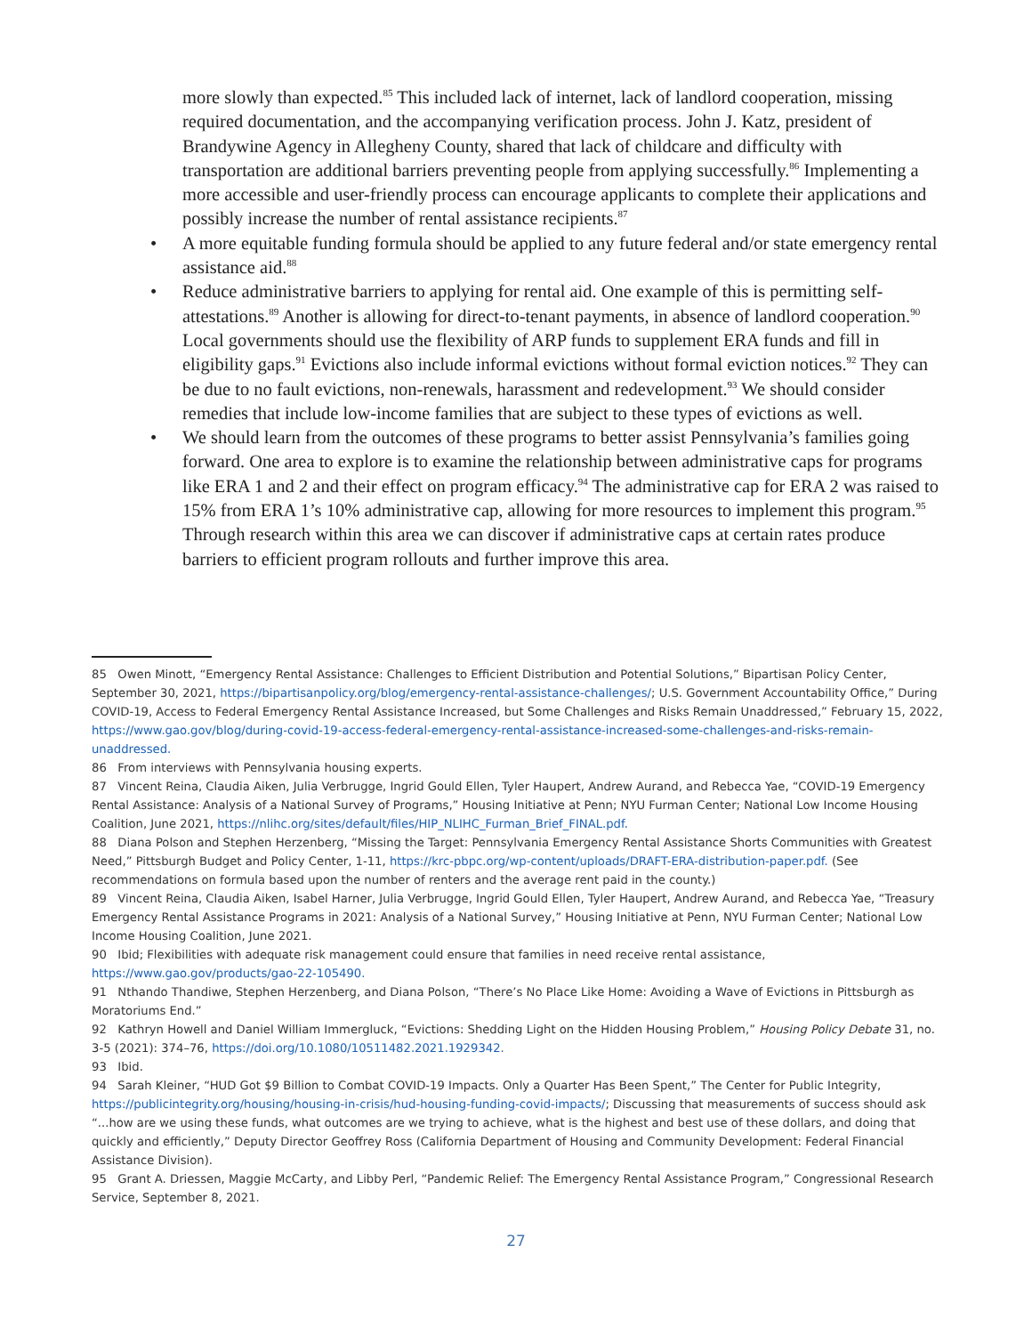more slowly than expected.<sup>85</sup> This included lack of internet, lack of landlord cooperation, missing required documentation, and the accompanying verification process. John J. Katz, president of Brandywine Agency in Allegheny County, shared that lack of childcare and difficulty with transportation are additional barriers preventing people from applying successfully.<sup>86</sup> Implementing a more accessible and user-friendly process can encourage applicants to complete their applications and possibly increase the number of rental assistance recipients.<sup>87</sup>
• A more equitable funding formula should be applied to any future federal and/or state emergency rental assistance aid.<sup>88</sup>
• Reduce administrative barriers to applying for rental aid. One example of this is permitting self-attestations.<sup>89</sup> Another is allowing for direct-to-tenant payments, in absence of landlord cooperation.<sup>90</sup> Local governments should use the flexibility of ARP funds to supplement ERA funds and fill in eligibility gaps.<sup>91</sup> Evictions also include informal evictions without formal eviction notices.<sup>92</sup> They can be due to no fault evictions, non-renewals, harassment and redevelopment.<sup>93</sup> We should consider remedies that include low-income families that are subject to these types of evictions as well.
• We should learn from the outcomes of these programs to better assist Pennsylvania’s families going forward. One area to explore is to examine the relationship between administrative caps for programs like ERA 1 and 2 and their effect on program efficacy.<sup>94</sup> The administrative cap for ERA 2 was raised to 15% from ERA 1’s 10% administrative cap, allowing for more resources to implement this program.<sup>95</sup> Through research within this area we can discover if administrative caps at certain rates produce barriers to efficient program rollouts and further improve this area.
85 Owen Minott, “Emergency Rental Assistance: Challenges to Efficient Distribution and Potential Solutions,” Bipartisan Policy Center, September 30, 2021, https://bipartisanpolicy.org/blog/emergency-rental-assistance-challenges/; U.S. Government Accountability Office,” During COVID-19, Access to Federal Emergency Rental Assistance Increased, but Some Challenges and Risks Remain Unaddressed,” February 15, 2022, https://www.gao.gov/blog/during-covid-19-access-federal-emergency-rental-assistance-increased-some-challenges-and-risks-remain-unaddressed.
86 From interviews with Pennsylvania housing experts.
87 Vincent Reina, Claudia Aiken, Julia Verbrugge, Ingrid Gould Ellen, Tyler Haupert, Andrew Aurand, and Rebecca Yae, “COVID-19 Emergency Rental Assistance: Analysis of a National Survey of Programs,” Housing Initiative at Penn; NYU Furman Center; National Low Income Housing Coalition, June 2021, https://nlihc.org/sites/default/files/HIP_NLIHC_Furman_Brief_FINAL.pdf.
88 Diana Polson and Stephen Herzenberg, “Missing the Target: Pennsylvania Emergency Rental Assistance Shorts Communities with Greatest Need,” Pittsburgh Budget and Policy Center, 1-11, https://krc-pbpc.org/wp-content/uploads/DRAFT-ERA-distribution-paper.pdf. (See recommendations on formula based upon the number of renters and the average rent paid in the county.)
89 Vincent Reina, Claudia Aiken, Isabel Harner, Julia Verbrugge, Ingrid Gould Ellen, Tyler Haupert, Andrew Aurand, and Rebecca Yae, “Treasury Emergency Rental Assistance Programs in 2021: Analysis of a National Survey,” Housing Initiative at Penn, NYU Furman Center; National Low Income Housing Coalition, June 2021.
90 Ibid; Flexibilities with adequate risk management could ensure that families in need receive rental assistance, https://www.gao.gov/products/gao-22-105490.
91 Nthando Thandiwe, Stephen Herzenberg, and Diana Polson, “There’s No Place Like Home: Avoiding a Wave of Evictions in Pittsburgh as Moratoriums End.”
92 Kathryn Howell and Daniel William Immergluck, “Evictions: Shedding Light on the Hidden Housing Problem,” Housing Policy Debate 31, no. 3-5 (2021): 374–76, https://doi.org/10.1080/10511482.2021.1929342.
93 Ibid.
94 Sarah Kleiner, “HUD Got $9 Billion to Combat COVID-19 Impacts. Only a Quarter Has Been Spent,” The Center for Public Integrity, https://publicintegrity.org/housing/housing-in-crisis/hud-housing-funding-covid-impacts/; Discussing that measurements of success should ask “...how are we using these funds, what outcomes are we trying to achieve, what is the highest and best use of these dollars, and doing that quickly and efficiently,” Deputy Director Geoffrey Ross (California Department of Housing and Community Development: Federal Financial Assistance Division).
95 Grant A. Driessen, Maggie McCarty, and Libby Perl, “Pandemic Relief: The Emergency Rental Assistance Program,” Congressional Research Service, September 8, 2021.
27